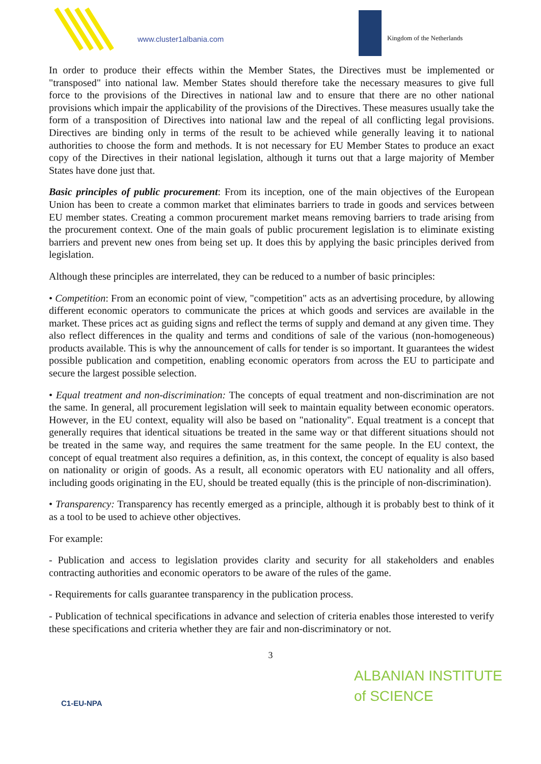www.cluster1albania.com Kingdom of the Netherlands
In order to produce their effects within the Member States, the Directives must be implemented or "transposed" into national law. Member States should therefore take the necessary measures to give full force to the provisions of the Directives in national law and to ensure that there are no other national provisions which impair the applicability of the provisions of the Directives. These measures usually take the form of a transposition of Directives into national law and the repeal of all conflicting legal provisions. Directives are binding only in terms of the result to be achieved while generally leaving it to national authorities to choose the form and methods. It is not necessary for EU Member States to produce an exact copy of the Directives in their national legislation, although it turns out that a large majority of Member States have done just that.
Basic principles of public procurement: From its inception, one of the main objectives of the European Union has been to create a common market that eliminates barriers to trade in goods and services between EU member states. Creating a common procurement market means removing barriers to trade arising from the procurement context. One of the main goals of public procurement legislation is to eliminate existing barriers and prevent new ones from being set up. It does this by applying the basic principles derived from legislation.
Although these principles are interrelated, they can be reduced to a number of basic principles:
• Competition: From an economic point of view, "competition" acts as an advertising procedure, by allowing different economic operators to communicate the prices at which goods and services are available in the market. These prices act as guiding signs and reflect the terms of supply and demand at any given time. They also reflect differences in the quality and terms and conditions of sale of the various (non-homogeneous) products available. This is why the announcement of calls for tender is so important. It guarantees the widest possible publication and competition, enabling economic operators from across the EU to participate and secure the largest possible selection.
• Equal treatment and non-discrimination: The concepts of equal treatment and non-discrimination are not the same. In general, all procurement legislation will seek to maintain equality between economic operators. However, in the EU context, equality will also be based on "nationality". Equal treatment is a concept that generally requires that identical situations be treated in the same way or that different situations should not be treated in the same way, and requires the same treatment for the same people. In the EU context, the concept of equal treatment also requires a definition, as, in this context, the concept of equality is also based on nationality or origin of goods. As a result, all economic operators with EU nationality and all offers, including goods originating in the EU, should be treated equally (this is the principle of non-discrimination).
• Transparency: Transparency has recently emerged as a principle, although it is probably best to think of it as a tool to be used to achieve other objectives.
For example:
- Publication and access to legislation provides clarity and security for all stakeholders and enables contracting authorities and economic operators to be aware of the rules of the game.
- Requirements for calls guarantee transparency in the publication process.
- Publication of technical specifications in advance and selection of criteria enables those interested to verify these specifications and criteria whether they are fair and non-discriminatory or not.
3
C1-EU-NPA
ALBANIAN INSTITUTE
of SCIENCE